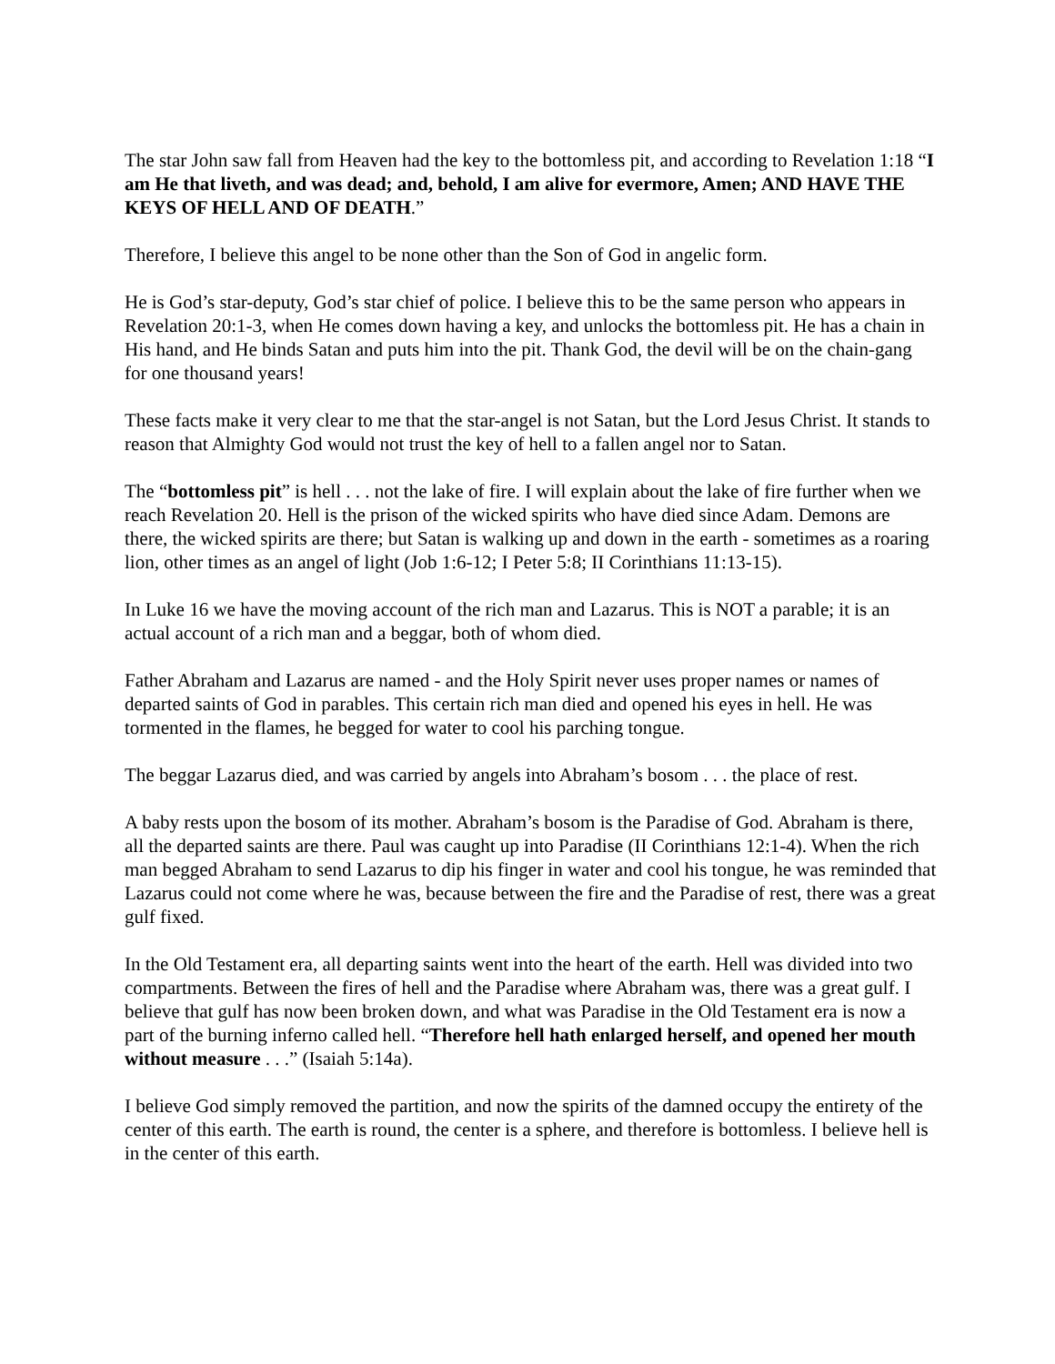The star John saw fall from Heaven had the key to the bottomless pit, and according to Revelation 1:18 “I am He that liveth, and was dead; and, behold, I am alive for evermore, Amen; AND HAVE THE KEYS OF HELL AND OF DEATH.”
Therefore, I believe this angel to be none other than the Son of God in angelic form.
He is God’s star-deputy, God’s star chief of police. I believe this to be the same person who appears in Revelation 20:1-3, when He comes down having a key, and unlocks the bottomless pit. He has a chain in His hand, and He binds Satan and puts him into the pit. Thank God, the devil will be on the chain-gang for one thousand years!
These facts make it very clear to me that the star-angel is not Satan, but the Lord Jesus Christ. It stands to reason that Almighty God would not trust the key of hell to a fallen angel nor to Satan.
The “bottomless pit” is hell . . . not the lake of fire. I will explain about the lake of fire further when we reach Revelation 20. Hell is the prison of the wicked spirits who have died since Adam. Demons are there, the wicked spirits are there; but Satan is walking up and down in the earth - sometimes as a roaring lion, other times as an angel of light (Job 1:6-12; I Peter 5:8; II Corinthians 11:13-15).
In Luke 16 we have the moving account of the rich man and Lazarus. This is NOT a parable; it is an actual account of a rich man and a beggar, both of whom died.
Father Abraham and Lazarus are named - and the Holy Spirit never uses proper names or names of departed saints of God in parables. This certain rich man died and opened his eyes in hell. He was tormented in the flames, he begged for water to cool his parching tongue.
The beggar Lazarus died, and was carried by angels into Abraham’s bosom . . . the place of rest.
A baby rests upon the bosom of its mother. Abraham’s bosom is the Paradise of God. Abraham is there, all the departed saints are there. Paul was caught up into Paradise (II Corinthians 12:1-4). When the rich man begged Abraham to send Lazarus to dip his finger in water and cool his tongue, he was reminded that Lazarus could not come where he was, because between the fire and the Paradise of rest, there was a great gulf fixed.
In the Old Testament era, all departing saints went into the heart of the earth. Hell was divided into two compartments. Between the fires of hell and the Paradise where Abraham was, there was a great gulf. I believe that gulf has now been broken down, and what was Paradise in the Old Testament era is now a part of the burning inferno called hell. “Therefore hell hath enlarged herself, and opened her mouth without measure . . .” (Isaiah 5:14a).
I believe God simply removed the partition, and now the spirits of the damned occupy the entirety of the center of this earth. The earth is round, the center is a sphere, and therefore is bottomless. I believe hell is in the center of this earth.